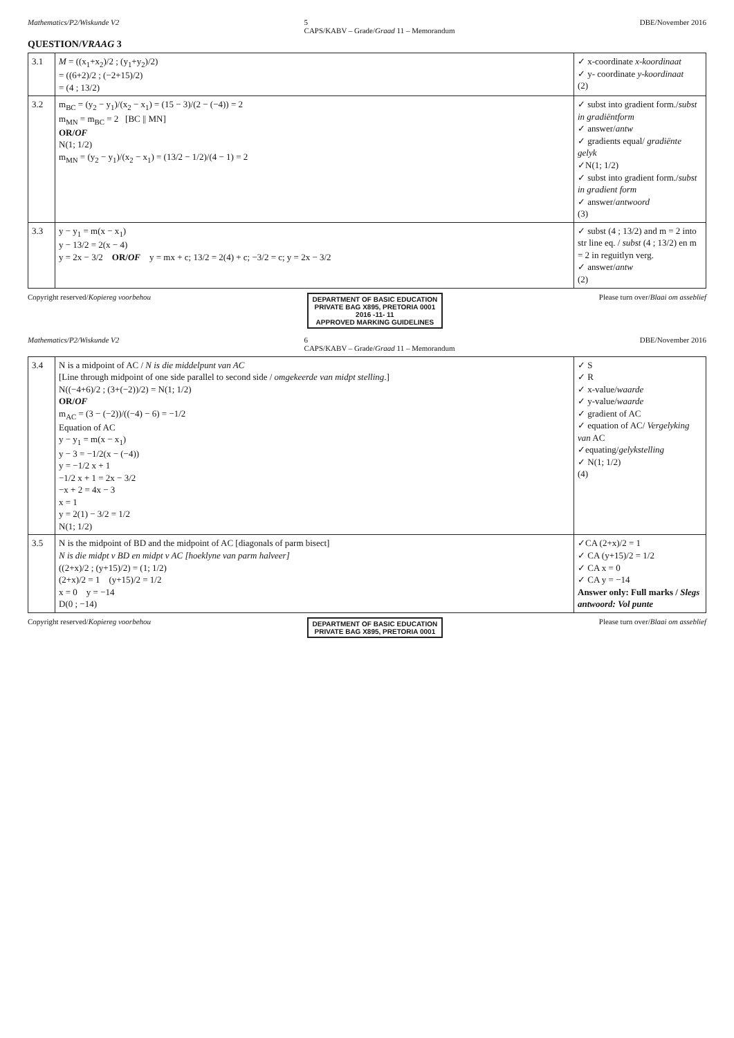Mathematics/P2/Wiskunde V2 5
CAPS/KABV – Grade/Graad 11 – Memorandum DBE/November 2016
QUESTION/VRAAG 3
| 3.1 | M = ((x<sub>1</sub>+x<sub>2</sub>)/2 ; (y<sub>1</sub>+y<sub>2</sub>)/2) = ((6+2)/2 ; (−2+15)/2) = (4 ; 13/2) | ✓ x-coordinate x-koordinaat ✓ y- coordinate y-koordinaat (2) |
| 3.2 | m<sub>BC</sub> = (y<sub>2</sub> − y<sub>1</sub>)/(x<sub>2</sub> − x<sub>1</sub>) = (15 − 3)/(2 − (−4)) = 2 m<sub>MN</sub> = m<sub>BC</sub> = 2 [BC // MN] OR/ OF N(1; 1/2) m<sub>MN</sub> = (y<sub>2</sub> − y<sub>1</sub>)/(x<sub>2</sub> − x<sub>1</sub>) = (13/2 − 1/2)/(4 − 1) = 2 | ✓ subst into gradient form./ subst in gradiëntform ✓ answer/ antw ✓ gradients equal/ gradiënte gelyk ✓N(1; 1/2) ✓ subst into gradient form./ subst in gradient form ✓ answer/ antwoord (3) |
| 3.3 | y − y<sub>1</sub> = m(x − x<sub>1</sub>) y − 13/2 = 2(x − 4) y = 2x − 3/2 OR/ OF y = mx + c; 13/2 = 2(4) + c; −3/2 = c; y = 2x − 3/2 | ✓ subst (4 ; 13/2) and m = 2 into str line eq. / subst (4 ; 13/2) en m = 2 in reguitlyn verg. ✓ answer/ antw (2) |
Copyright reserved/Kopiereg voorbehou DEPARTMENT OF BASIC EDUCATION
PRIVATE BAG X895, PRETORIA 0001
2016 -11- 11
APPROVED MARKING GUIDELINES Please turn over/Blaai om asseblief
Mathematics/P2/Wiskunde V2 6
CAPS/KABV – Grade/Graad 11 – Memorandum DBE/November 2016
| 3.4 | N is a midpoint of AC / N is die middelpunt van AC [Line through midpoint of one side parallel to second side / omgekeerde van midpt stelling .] N((−4+6)/2 ; (3+(−2))/2) = N(1; 1/2) OR/ OF m<sub>AC</sub> = (3 − (−2))/((−4) − 6) = −1/2 Equation of AC y − y<sub>1</sub> = m(x − x<sub>1</sub>) y − 3 = −1/2(x − (−4)) y = −1/2 x + 1 −1/2 x + 1 = 2x − 3/2 −x + 2 = 4x − 3 x = 1 y = 2(1) − 3/2 = 1/2 N(1; 1/2) | ✓ S ✓ R ✓ x-value/ waarde ✓ y-value/ waarde ✓ gradient of AC ✓ equation of AC/ Vergelyking van AC ✓equating/ gelykstelling ✓ N(1; 1/2) (4) |
| 3.5 | N is the midpoint of BD and the midpoint of AC [diagonals of parm bisect] N is die midpt v BD en midpt v AC [hoeklyne van parm halveer] ((2+x)/2 ; (y+15)/2) = (1; 1/2) (2+x)/2 = 1 (y+15)/2 = 1/2 x = 0 y = −14 D(0 ; −14) | ✓CA (2+x)/2 = 1 ✓ CA (y+15)/2 = 1/2 ✓ CA x = 0 ✓ CA y = −14 Answer only: Full marks / Slegs antwoord: Vol punte |
Copyright reserved/Kopiereg voorbehou DEPARTMENT OF BASIC EDUCATION
PRIVATE BAG X895, PRETORIA 0001 Please turn over/Blaai om asseblief